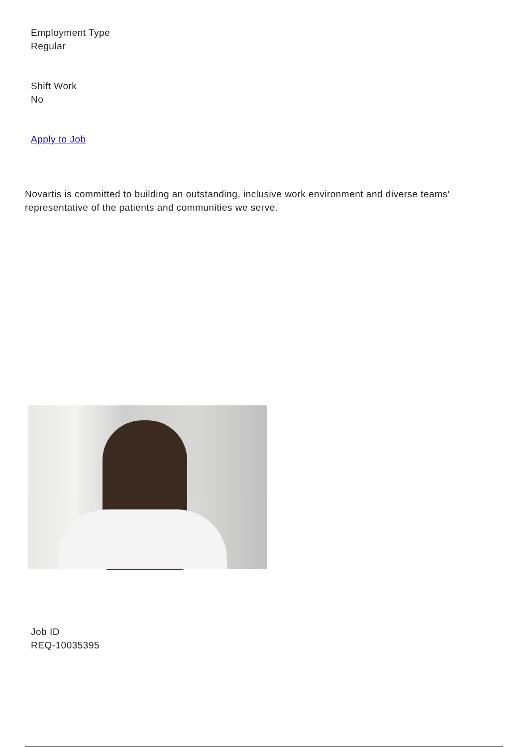Employment Type
Regular
Shift Work
No
Apply to Job
Novartis is committed to building an outstanding, inclusive work environment and diverse teams' representative of the patients and communities we serve.
Job ID
REQ-10035395